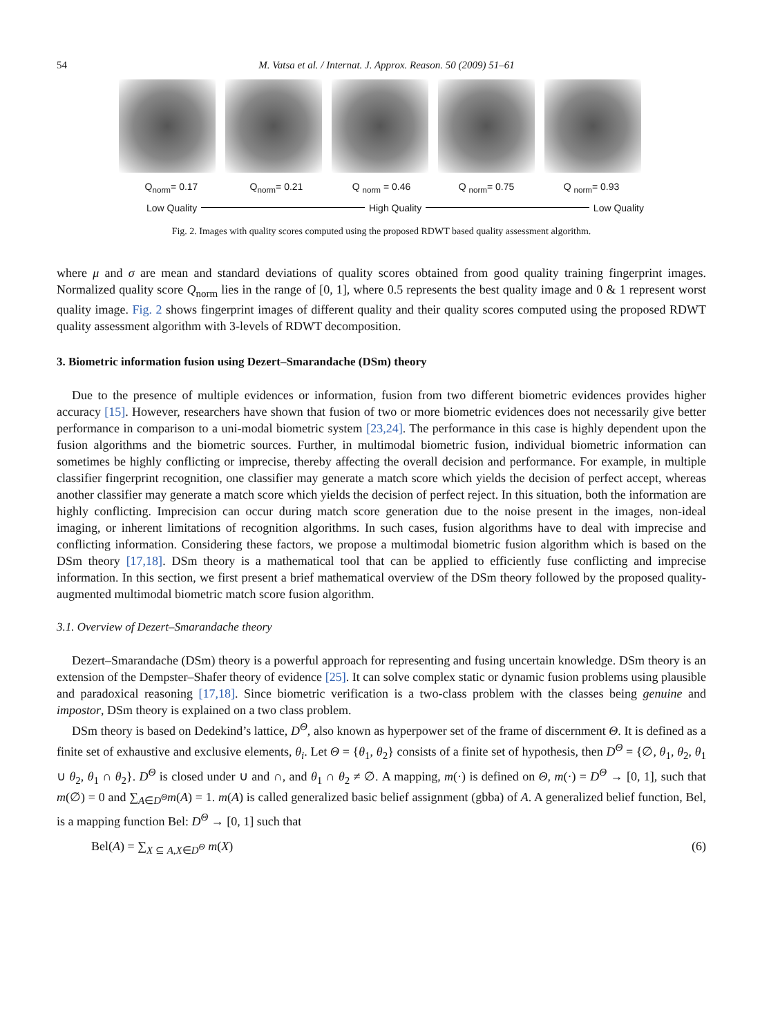54 M. Vatsa et al. / Internat. J. Approx. Reason. 50 (2009) 51–61
Q<sub>norm</sub>= 0.17 Q<sub>norm</sub>= 0.21 Q <sub>norm</sub> = 0.46 Q <sub>norm</sub>= 0.75 Q <sub>norm</sub>= 0.93
Low Quality High Quality Low Quality
Fig. 2. Images with quality scores computed using the proposed RDWT based quality assessment algorithm.
where μ and σ are mean and standard deviations of quality scores obtained from good quality training fingerprint images. Normalized quality score Q<sub>norm</sub> lies in the range of [0, 1], where 0.5 represents the best quality image and 0 & 1 represent worst quality image. Fig. 2 shows fingerprint images of different quality and their quality scores computed using the proposed RDWT quality assessment algorithm with 3-levels of RDWT decomposition.
3. Biometric information fusion using Dezert–Smarandache (DSm) theory
Due to the presence of multiple evidences or information, fusion from two different biometric evidences provides higher accuracy [15]. However, researchers have shown that fusion of two or more biometric evidences does not necessarily give better performance in comparison to a uni-modal biometric system [23,24]. The performance in this case is highly dependent upon the fusion algorithms and the biometric sources. Further, in multimodal biometric fusion, individual biometric information can sometimes be highly conflicting or imprecise, thereby affecting the overall decision and performance. For example, in multiple classifier fingerprint recognition, one classifier may generate a match score which yields the decision of perfect accept, whereas another classifier may generate a match score which yields the decision of perfect reject. In this situation, both the information are highly conflicting. Imprecision can occur during match score generation due to the noise present in the images, non-ideal imaging, or inherent limitations of recognition algorithms. In such cases, fusion algorithms have to deal with imprecise and conflicting information. Considering these factors, we propose a multimodal biometric fusion algorithm which is based on the DSm theory [17,18]. DSm theory is a mathematical tool that can be applied to efficiently fuse conflicting and imprecise information. In this section, we first present a brief mathematical overview of the DSm theory followed by the proposed quality-augmented multimodal biometric match score fusion algorithm.
3.1. Overview of Dezert–Smarandache theory
Dezert–Smarandache (DSm) theory is a powerful approach for representing and fusing uncertain knowledge. DSm theory is an extension of the Dempster–Shafer theory of evidence [25]. It can solve complex static or dynamic fusion problems using plausible and paradoxical reasoning [17,18]. Since biometric verification is a two-class problem with the classes being genuine and impostor, DSm theory is explained on a two class problem.
DSm theory is based on Dedekind’s lattice, D<sup>Θ</sup>, also known as hyperpower set of the frame of discernment Θ. It is defined as a finite set of exhaustive and exclusive elements, θ<sub>i</sub>. Let Θ = {θ<sub>1</sub>, θ<sub>2</sub>} consists of a finite set of hypothesis, then D<sup>Θ</sup> = {∅, θ<sub>1</sub>, θ<sub>2</sub>, θ<sub>1</sub> ∪ θ<sub>2</sub>, θ<sub>1</sub> ∩ θ<sub>2</sub>}. D<sup>Θ</sup> is closed under ∪ and ∩, and θ<sub>1</sub> ∩ θ<sub>2</sub> ≠ ∅. A mapping, m(·) is defined on Θ, m(·) = D<sup>Θ</sup> → [0, 1], such that m(∅) = 0 and ∑<sub>A∈D<sup>Θ</sup></sub>m(A) = 1. m(A) is called generalized basic belief assignment (gbba) of A. A generalized belief function, Bel, is a mapping function Bel: D<sup>Θ</sup> → [0, 1] such that
Bel(A) = ∑<sub>X ⊆ A,X∈D<sup>Θ</sup></sub> m(X) (6)